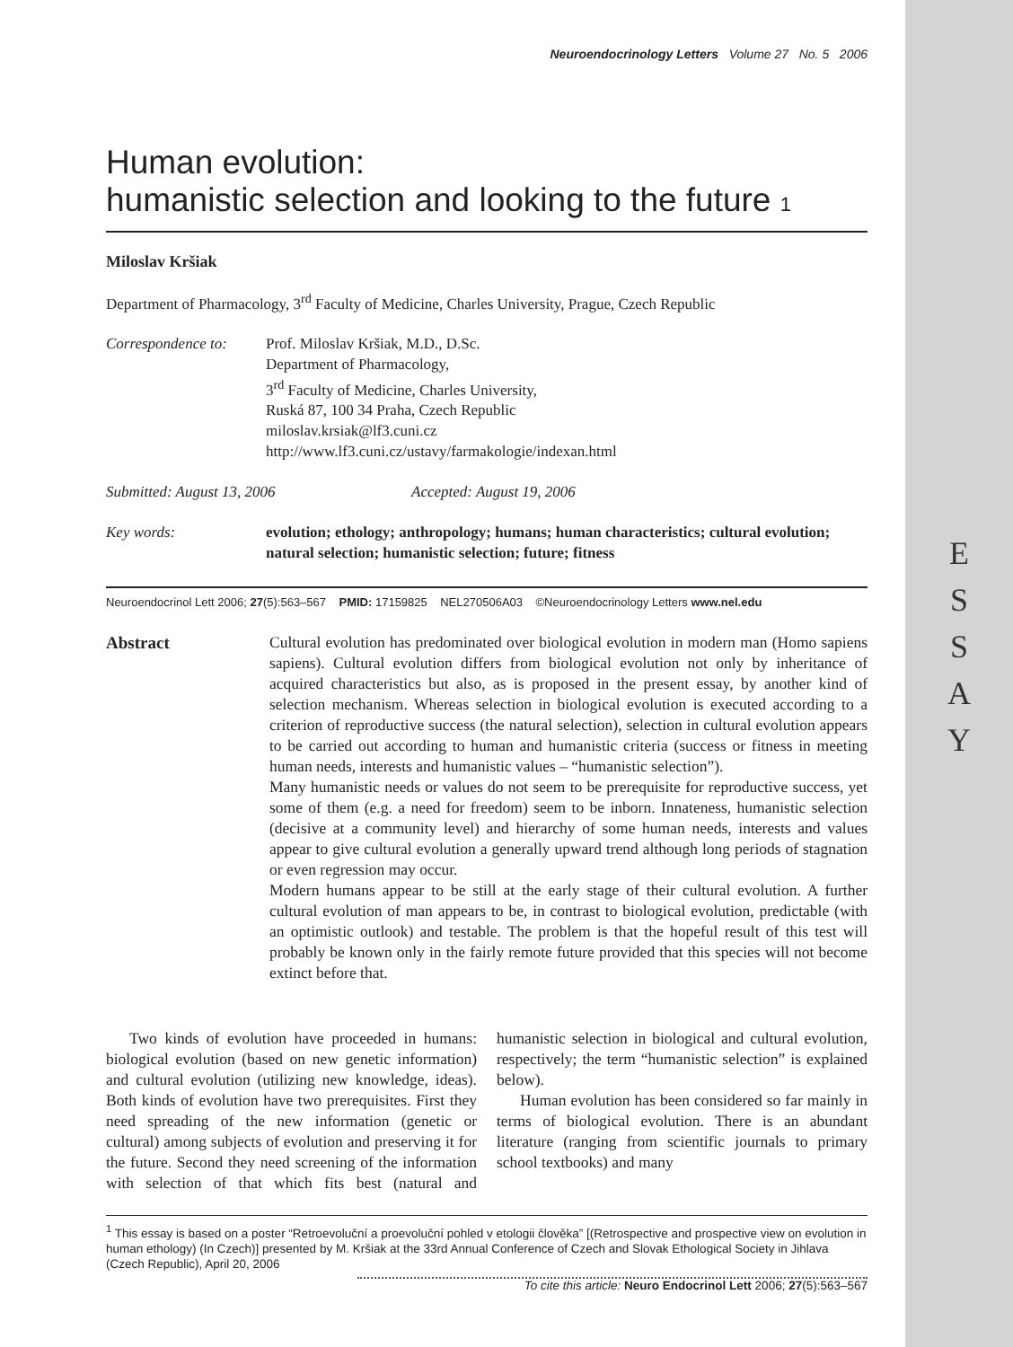E
S
S
A
Y
Neuroendocrinology Letters Volume 27 No. 5 2006
Human evolution:
humanistic selection and looking to the future 1
Miloslav Kršiak
Department of Pharmacology, 3<sup>rd</sup> Faculty of Medicine, Charles University, Prague, Czech Republic
Correspondence to:
Prof. Miloslav Kršiak, M.D., D.Sc.
Department of Pharmacology,
3<sup>rd</sup> Faculty of Medicine, Charles University,
Ruská 87, 100 34 Praha, Czech Republic
miloslav.krsiak@lf3.cuni.cz
http://www.lf3.cuni.cz/ustavy/farmakologie/indexan.html
Submitted: August 13, 2006 Accepted: August 19, 2006
Key words: evolution; ethology; anthropology; humans; human characteristics; cultural evolution; natural selection; humanistic selection; future; fitness
Neuroendocrinol Lett 2006; 27(5):563–567 PMID: 17159825 NEL270506A03 ©Neuroendocrinology Letters www.nel.edu
Abstract Cultural evolution has predominated over biological evolution in modern man (Homo sapiens sapiens). Cultural evolution differs from biological evolution not only by inheritance of acquired characteristics but also, as is proposed in the present essay, by another kind of selection mechanism. Whereas selection in biological evolution is executed according to a criterion of reproductive success (the natural selection), selection in cultural evolution appears to be carried out according to human and humanistic criteria (success or fitness in meeting human needs, interests and humanistic values – “humanistic selection”).
Many humanistic needs or values do not seem to be prerequisite for reproductive success, yet some of them (e.g. a need for freedom) seem to be inborn. Innateness, humanistic selection (decisive at a community level) and hierarchy of some human needs, interests and values appear to give cultural evolution a generally upward trend although long periods of stagnation or even regression may occur.
Modern humans appear to be still at the early stage of their cultural evolution. A further cultural evolution of man appears to be, in contrast to biological evolution, predictable (with an optimistic outlook) and testable. The problem is that the hopeful result of this test will probably be known only in the fairly remote future provided that this species will not become extinct before that.
Two kinds of evolution have proceeded in humans: biological evolution (based on new genetic information) and cultural evolution (utilizing new knowledge, ideas). Both kinds of evolution have two prerequisites. First they need spreading of the new information (genetic or cultural) among subjects of evolution and preserving it for the future. Second they need screening of the information with selection of that which fits best (natural and humanistic selection in biological and cultural evolution, respectively; the term “humanistic selection” is explained below).
Human evolution has been considered so far mainly in terms of biological evolution. There is an abundant literature (ranging from scientific journals to primary school textbooks) and many
<sup>1</sup> This essay is based on a poster “Retroevoluční a proevoluční pohled v etologii člověka” [(Retrospective and prospective view on evolution in human ethology) (In Czech)] presented by M. Kršiak at the 33rd Annual Conference of Czech and Slovak Ethological Society in Jihlava (Czech Republic), April 20, 2006
To cite this article: Neuro Endocrinol Lett 2006; 27(5):563–567